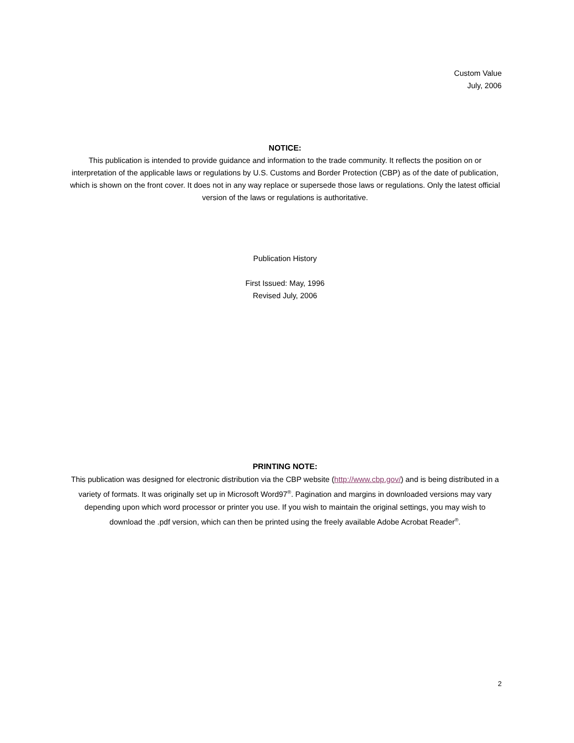Custom Value
July, 2006
NOTICE:
This publication is intended to provide guidance and information to the trade community. It reflects the position on or interpretation of the applicable laws or regulations by U.S. Customs and Border Protection (CBP) as of the date of publication, which is shown on the front cover. It does not in any way replace or supersede those laws or regulations. Only the latest official version of the laws or regulations is authoritative.
Publication History
First Issued: May, 1996
Revised July, 2006
PRINTING NOTE:
This publication was designed for electronic distribution via the CBP website (http://www.cbp.gov/) and is being distributed in a variety of formats. It was originally set up in Microsoft Word97<sup>®</sup>. Pagination and margins in downloaded versions may vary depending upon which word processor or printer you use. If you wish to maintain the original settings, you may wish to download the .pdf version, which can then be printed using the freely available Adobe Acrobat Reader<sup>®</sup>.
2